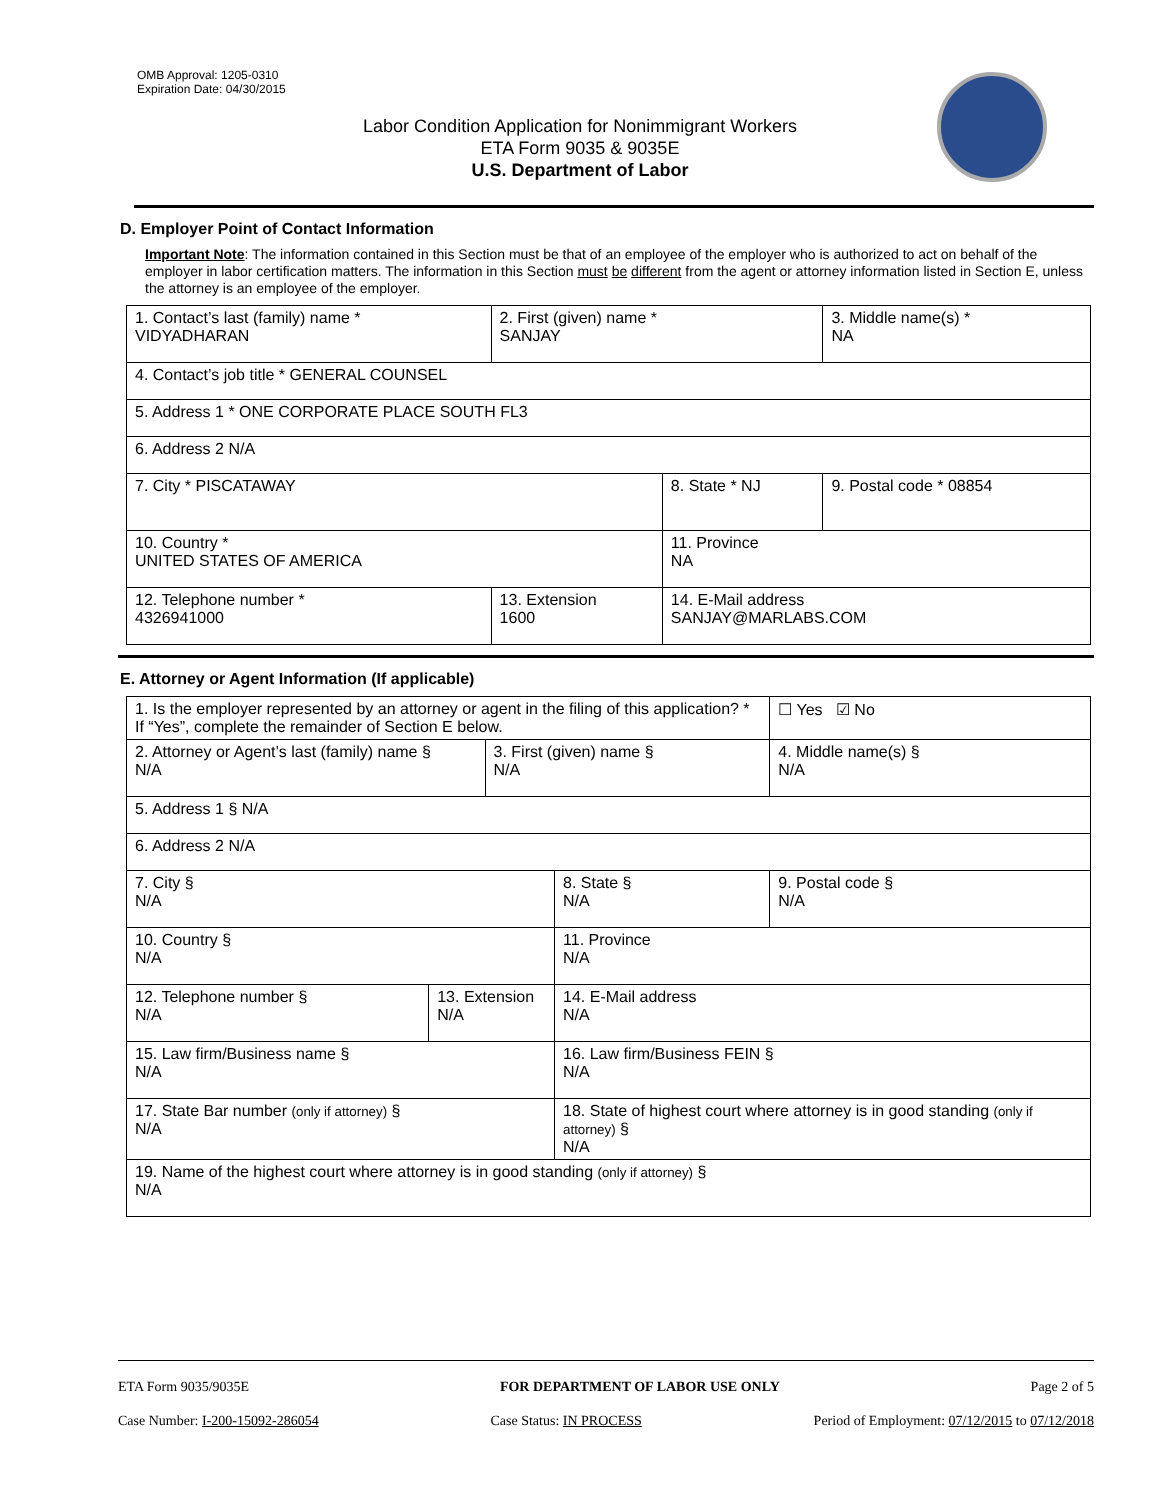OMB Approval: 1205-0310
Expiration Date: 04/30/2015
Labor Condition Application for Nonimmigrant Workers
ETA Form 9035 & 9035E
U.S. Department of Labor
D. Employer Point of Contact Information
Important Note: The information contained in this Section must be that of an employee of the employer who is authorized to act on behalf of the employer in labor certification matters. The information in this Section must be different from the agent or attorney information listed in Section E, unless the attorney is an employee of the employer.
| 1. Contact’s last (family) name * VIDYADHARAN | 2. First (given) name * SANJAY | | 3. Middle name(s) * NA |
| 4. Contact’s job title * GENERAL COUNSEL | | | |
| 5. Address 1 * ONE CORPORATE PLACE SOUTH FL3 | | | |
| 6. Address 2 N/A | | | |
| 7. City * PISCATAWAY | | 8. State * NJ | 9. Postal code * 08854 |
| 10. Country * UNITED STATES OF AMERICA | | 11. Province NA | |
| 12. Telephone number * 4326941000 | 13. Extension 1600 | 14. E-Mail address SANJAY@MARLABS.COM | |
E. Attorney or Agent Information (If applicable)
| 1. Is the employer represented by an attorney or agent in the filing of this application? * If “Yes”, complete the remainder of Section E below. | | | | ☐ Yes ☑ No |
| 2. Attorney or Agent’s last (family) name § N/A | | 3. First (given) name § N/A | | 4. Middle name(s) § N/A |
| 5. Address 1 § N/A | | | | |
| 6. Address 2 N/A | | | | |
| 7. City § N/A | | | 8. State § N/A | 9. Postal code § N/A |
| 10. Country § N/A | | | 11. Province N/A | |
| 12. Telephone number § N/A | 13. Extension N/A | | 14. E-Mail address N/A | |
| 15. Law firm/Business name § N/A | | | 16. Law firm/Business FEIN § N/A | |
| 17. State Bar number (only if attorney) § N/A | | | 18. State of highest court where attorney is in good standing (only if attorney) § N/A | |
| 19. Name of the highest court where attorney is in good standing (only if attorney) § N/A | | | | |
ETA Form 9035/9035E FOR DEPARTMENT OF LABOR USE ONLY Page 2 of 5
Case Number: I-200-15092-286054 Case Status: IN PROCESS Period of Employment: 07/12/2015 to 07/12/2018